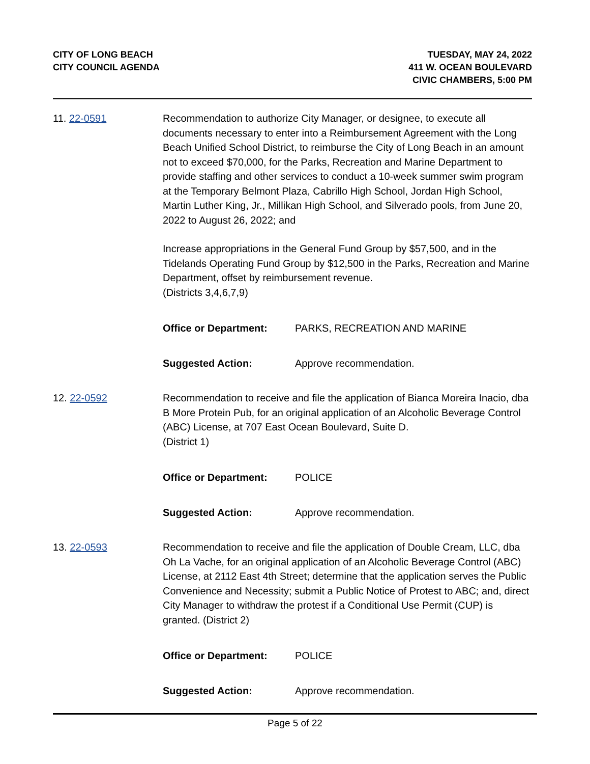CITY OF LONG BEACH
CITY COUNCIL AGENDA
TUESDAY, MAY 24, 2022
411 W. OCEAN BOULEVARD
CIVIC CHAMBERS, 5:00 PM
11. 22-0591 Recommendation to authorize City Manager, or designee, to execute all documents necessary to enter into a Reimbursement Agreement with the Long Beach Unified School District, to reimburse the City of Long Beach in an amount not to exceed $70,000, for the Parks, Recreation and Marine Department to provide staffing and other services to conduct a 10-week summer swim program at the Temporary Belmont Plaza, Cabrillo High School, Jordan High School, Martin Luther King, Jr., Millikan High School, and Silverado pools, from June 20, 2022 to August 26, 2022; and
Increase appropriations in the General Fund Group by $57,500, and in the Tidelands Operating Fund Group by $12,500 in the Parks, Recreation and Marine Department, offset by reimbursement revenue.
(Districts 3,4,6,7,9)
Office or Department: PARKS, RECREATION AND MARINE
Suggested Action: Approve recommendation.
12. 22-0592 Recommendation to receive and file the application of Bianca Moreira Inacio, dba B More Protein Pub, for an original application of an Alcoholic Beverage Control (ABC) License, at 707 East Ocean Boulevard, Suite D.
(District 1)
Office or Department: POLICE
Suggested Action: Approve recommendation.
13. 22-0593 Recommendation to receive and file the application of Double Cream, LLC, dba Oh La Vache, for an original application of an Alcoholic Beverage Control (ABC) License, at 2112 East 4th Street; determine that the application serves the Public Convenience and Necessity; submit a Public Notice of Protest to ABC; and, direct City Manager to withdraw the protest if a Conditional Use Permit (CUP) is granted. (District 2)
Office or Department: POLICE
Suggested Action: Approve recommendation.
Page 5 of 22